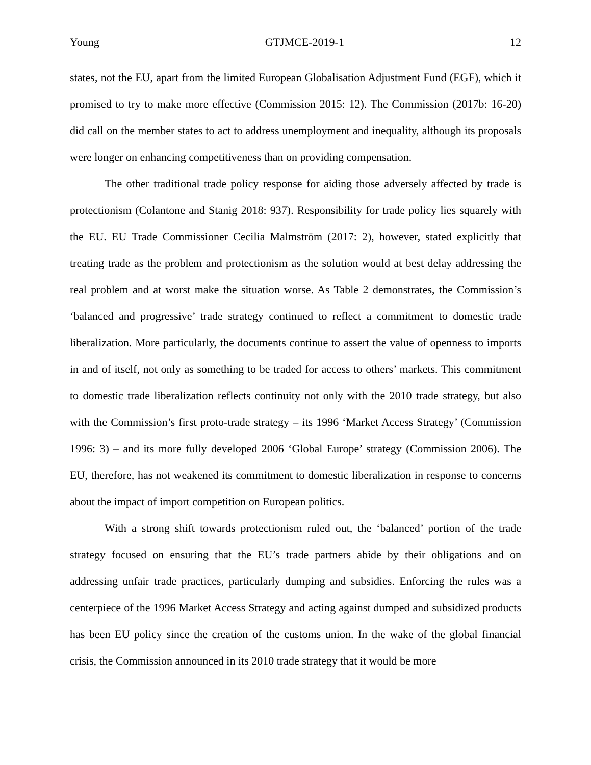Young GTJMCE-2019-1 12
states, not the EU, apart from the limited European Globalisation Adjustment Fund (EGF), which it promised to try to make more effective (Commission 2015: 12). The Commission (2017b: 16-20) did call on the member states to act to address unemployment and inequality, although its proposals were longer on enhancing competitiveness than on providing compensation.
The other traditional trade policy response for aiding those adversely affected by trade is protectionism (Colantone and Stanig 2018: 937). Responsibility for trade policy lies squarely with the EU. EU Trade Commissioner Cecilia Malmström (2017: 2), however, stated explicitly that treating trade as the problem and protectionism as the solution would at best delay addressing the real problem and at worst make the situation worse. As Table 2 demonstrates, the Commission’s ‘balanced and progressive’ trade strategy continued to reflect a commitment to domestic trade liberalization. More particularly, the documents continue to assert the value of openness to imports in and of itself, not only as something to be traded for access to others’ markets. This commitment to domestic trade liberalization reflects continuity not only with the 2010 trade strategy, but also with the Commission’s first proto-trade strategy – its 1996 ‘Market Access Strategy’ (Commission 1996: 3) – and its more fully developed 2006 ‘Global Europe’ strategy (Commission 2006). The EU, therefore, has not weakened its commitment to domestic liberalization in response to concerns about the impact of import competition on European politics.
With a strong shift towards protectionism ruled out, the ‘balanced’ portion of the trade strategy focused on ensuring that the EU’s trade partners abide by their obligations and on addressing unfair trade practices, particularly dumping and subsidies. Enforcing the rules was a centerpiece of the 1996 Market Access Strategy and acting against dumped and subsidized products has been EU policy since the creation of the customs union. In the wake of the global financial crisis, the Commission announced in its 2010 trade strategy that it would be more